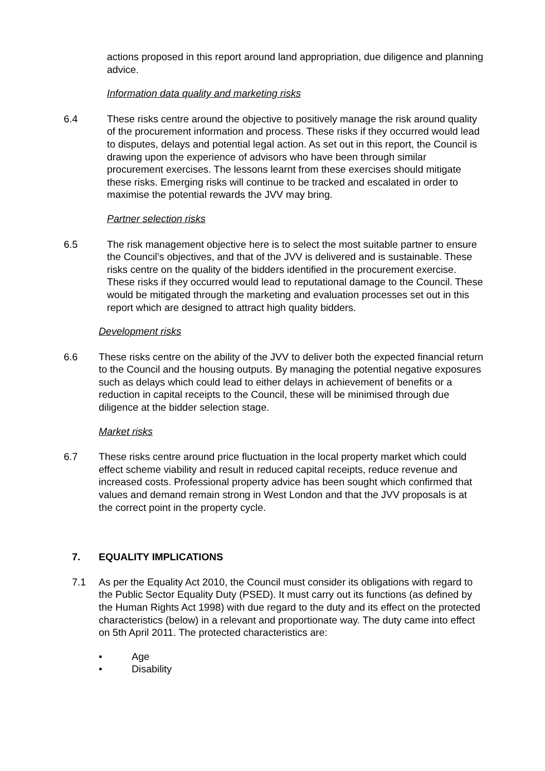actions proposed in this report around land appropriation, due diligence and planning advice.
Information data quality and marketing risks
6.4 These risks centre around the objective to positively manage the risk around quality of the procurement information and process. These risks if they occurred would lead to disputes, delays and potential legal action. As set out in this report, the Council is drawing upon the experience of advisors who have been through similar procurement exercises. The lessons learnt from these exercises should mitigate these risks. Emerging risks will continue to be tracked and escalated in order to maximise the potential rewards the JVV may bring.
Partner selection risks
6.5 The risk management objective here is to select the most suitable partner to ensure the Council’s objectives, and that of the JVV is delivered and is sustainable. These risks centre on the quality of the bidders identified in the procurement exercise. These risks if they occurred would lead to reputational damage to the Council. These would be mitigated through the marketing and evaluation processes set out in this report which are designed to attract high quality bidders.
Development risks
6.6 These risks centre on the ability of the JVV to deliver both the expected financial return to the Council and the housing outputs. By managing the potential negative exposures such as delays which could lead to either delays in achievement of benefits or a reduction in capital receipts to the Council, these will be minimised through due diligence at the bidder selection stage.
Market risks
6.7 These risks centre around price fluctuation in the local property market which could effect scheme viability and result in reduced capital receipts, reduce revenue and increased costs. Professional property advice has been sought which confirmed that values and demand remain strong in West London and that the JVV proposals is at the correct point in the property cycle.
7. EQUALITY IMPLICATIONS
7.1 As per the Equality Act 2010, the Council must consider its obligations with regard to the Public Sector Equality Duty (PSED). It must carry out its functions (as defined by the Human Rights Act 1998) with due regard to the duty and its effect on the protected characteristics (below) in a relevant and proportionate way. The duty came into effect on 5th April 2011. The protected characteristics are:
• Age
• Disability